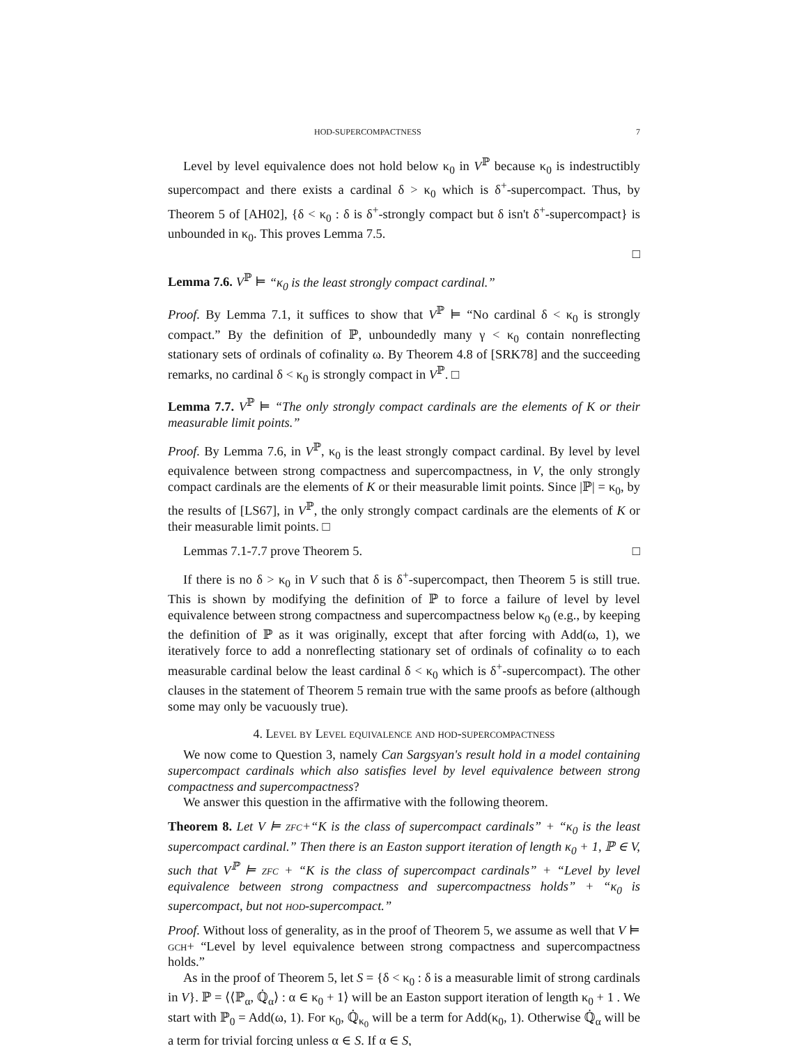HOD-SUPERCOMPACTNESS 7
Level by level equivalence does not hold below κ<sub>0</sub> in V<sup>ℙ</sup> because κ<sub>0</sub> is indestructibly supercompact and there exists a cardinal δ > κ<sub>0</sub> which is δ<sup>+</sup>-supercompact. Thus, by Theorem 5 of [AH02], {δ < κ<sub>0</sub> : δ is δ<sup>+</sup>-strongly compact but δ isn't δ<sup>+</sup>-supercompact} is unbounded in κ<sub>0</sub>. This proves Lemma 7.5.
□
Lemma 7.6. V<sup>ℙ</sup> ⊨ “κ<sub>0</sub> is the least strongly compact cardinal.”
Proof. By Lemma 7.1, it suffices to show that V<sup>ℙ</sup> ⊨ “No cardinal δ < κ<sub>0</sub> is strongly compact.” By the definition of ℙ, unboundedly many γ < κ<sub>0</sub> contain nonreflecting stationary sets of ordinals of cofinality ω. By Theorem 4.8 of [SRK78] and the succeeding remarks, no cardinal δ < κ<sub>0</sub> is strongly compact in V<sup>ℙ</sup>. □
Lemma 7.7. V<sup>ℙ</sup> ⊨ “The only strongly compact cardinals are the elements of K or their measurable limit points.”
Proof. By Lemma 7.6, in V<sup>ℙ</sup>, κ<sub>0</sub> is the least strongly compact cardinal. By level by level equivalence between strong compactness and supercompactness, in V, the only strongly compact cardinals are the elements of K or their measurable limit points. Since |ℙ| = κ<sub>0</sub>, by the results of [LS67], in V<sup>ℙ</sup>, the only strongly compact cardinals are the elements of K or their measurable limit points. □
Lemmas 7.1-7.7 prove Theorem 5. □
If there is no δ > κ<sub>0</sub> in V such that δ is δ<sup>+</sup>-supercompact, then Theorem 5 is still true. This is shown by modifying the definition of ℙ to force a failure of level by level equivalence between strong compactness and supercompactness below κ<sub>0</sub> (e.g., by keeping the definition of ℙ as it was originally, except that after forcing with Add(ω, 1), we iteratively force to add a nonreflecting stationary set of ordinals of cofinality ω to each measurable cardinal below the least cardinal δ < κ<sub>0</sub> which is δ<sup>+</sup>-supercompact). The other clauses in the statement of Theorem 5 remain true with the same proofs as before (although some may only be vacuously true).
4. Level by Level equivalence and hod-supercompactness
We now come to Question 3, namely Can Sargsyan's result hold in a model containing supercompact cardinals which also satisfies level by level equivalence between strong compactness and supercompactness?
We answer this question in the affirmative with the following theorem.
Theorem 8. Let V ⊨ zfc+“K is the class of supercompact cardinals” + “κ<sub>0</sub> is the least supercompact cardinal.” Then there is an Easton support iteration of length κ<sub>0</sub> + 1, ℙ ∈ V, such that V<sup>ℙ</sup> ⊨ zfc + “K is the class of supercompact cardinals” + “Level by level equivalence between strong compactness and supercompactness holds” + “κ<sub>0</sub> is supercompact, but not hod-supercompact.”
Proof. Without loss of generality, as in the proof of Theorem 5, we assume as well that V ⊨ gch+ “Level by level equivalence between strong compactness and supercompactness holds.”
As in the proof of Theorem 5, let S = {δ < κ<sub>0</sub> : δ is a measurable limit of strong cardinals in V}. ℙ = ⟨⟨ℙ<sub>α</sub>, ℚ̇<sub>α</sub>⟩ : α ∈ κ<sub>0</sub> + 1⟩ will be an Easton support iteration of length κ<sub>0</sub> + 1 . We start with ℙ<sub>0</sub> = Add(ω, 1). For κ<sub>0</sub>, ℚ̇<sub>κ<sub>0</sub></sub> will be a term for Add(κ<sub>0</sub>, 1). Otherwise ℚ̇<sub>α</sub> will be a term for trivial forcing unless α ∈ S. If α ∈ S,